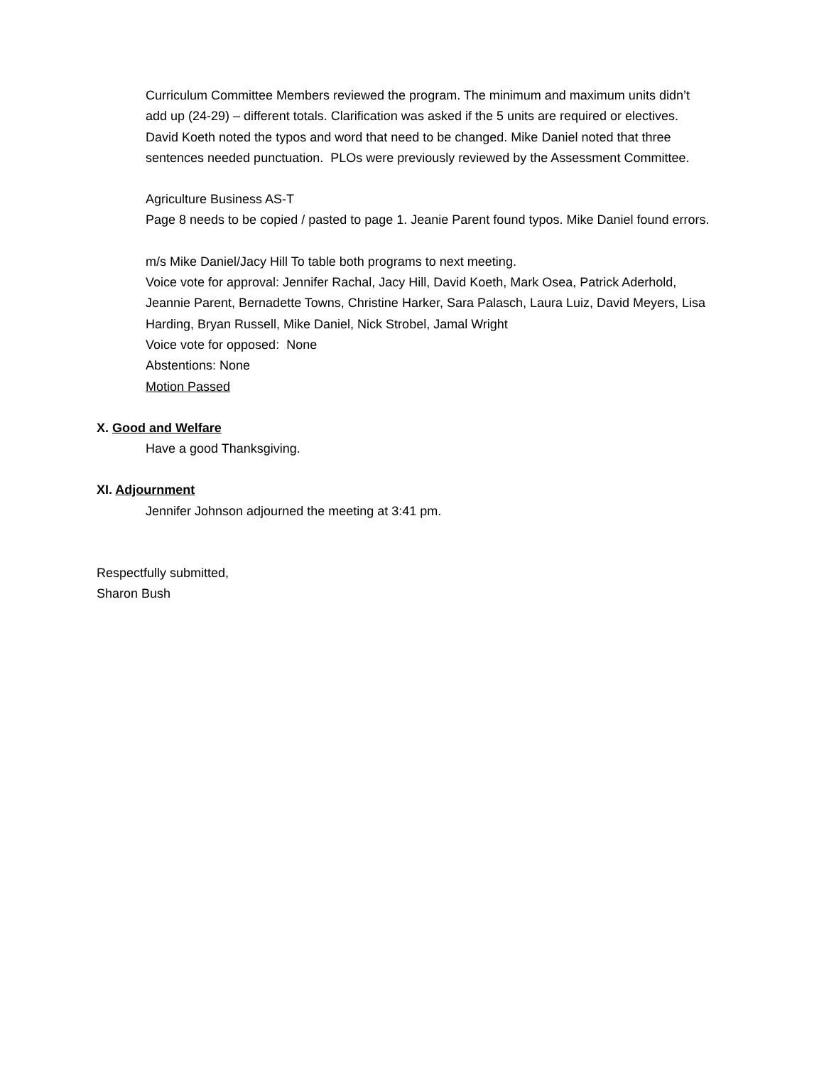Curriculum Committee Members reviewed the program. The minimum and maximum units didn’t add up (24-29) – different totals. Clarification was asked if the 5 units are required or electives. David Koeth noted the typos and word that need to be changed. Mike Daniel noted that three sentences needed punctuation. PLOs were previously reviewed by the Assessment Committee.
Agriculture Business AS-T
Page 8 needs to be copied / pasted to page 1. Jeanie Parent found typos. Mike Daniel found errors.
m/s Mike Daniel/Jacy Hill To table both programs to next meeting.
Voice vote for approval: Jennifer Rachal, Jacy Hill, David Koeth, Mark Osea, Patrick Aderhold, Jeannie Parent, Bernadette Towns, Christine Harker, Sara Palasch, Laura Luiz, David Meyers, Lisa Harding, Bryan Russell, Mike Daniel, Nick Strobel, Jamal Wright
Voice vote for opposed: None
Abstentions: None
Motion Passed
X. Good and Welfare
Have a good Thanksgiving.
XI. Adjournment
Jennifer Johnson adjourned the meeting at 3:41 pm.
Respectfully submitted,
Sharon Bush